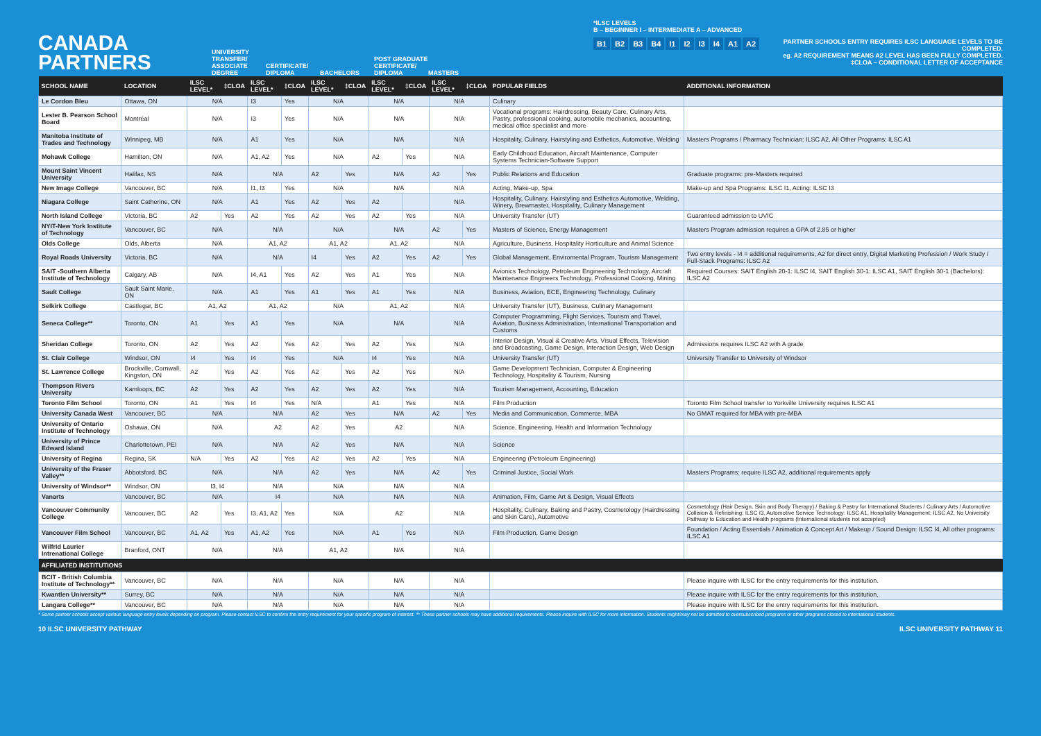CANADA PARTNERS
UNIVERSITY TRANSFER/ ASSOCIATE DEGREE
CERTIFICATE/ DIPLOMA
BACHELORS
POST GRADUATE CERTIFICATE/ DIPLOMA
MASTERS
*ILSC LEVELS
B – BEGINNER I – INTERMEDIATE A – ADVANCED
B1 B2 B3 B4 I1 I2 I3 I4 A1 A2
PARTNER SCHOOLS ENTRY REQUIRES ILSC LANGUAGE LEVELS TO BE COMPLETED.
eg. A2 REQUIREMENT MEANS A2 LEVEL HAS BEEN FULLY COMPLETED.
‡CLOA – CONDITIONAL LETTER OF ACCEPTANCE
| SCHOOL NAME | LOCATION | ILSC LEVEL* | ‡CLOA | ILSC LEVEL* | ‡CLOA | ILSC LEVEL* | ‡CLOA | ILSC LEVEL* | ‡CLOA | ILSC LEVEL* | ‡CLOA | POPULAR FIELDS | ADDITIONAL INFORMATION |
| --- | --- | --- | --- | --- | --- | --- | --- | --- | --- | --- | --- | --- | --- |
| Le Cordon Bleu | Ottawa, ON | N/A | | I3 | Yes | N/A | | N/A | | N/A | | Culinary | |
| Lester B. Pearson School Board | Montréal | N/A | | I3 | Yes | N/A | | N/A | | N/A | | Vocational programs: Hairdressing, Beauty Care, Culinary Arts, Pastry, professional cooking, automobile mechanics, accounting, medical office specialist and more | |
| Manitoba Institute of Trades and Technology | Winnipeg, MB | N/A | | A1 | Yes | N/A | | N/A | | N/A | | Hospitality, Culinary, Hairstyling and Esthetics, Automotive, Welding | Masters Programs / Pharmacy Technician: ILSC A2, All Other Programs: ILSC A1 |
| Mohawk College | Hamilton, ON | N/A | | A1, A2 | Yes | N/A | | A2 | Yes | N/A | | Early Childhood Education, Aircraft Maintenance, Computer Systems Technician-Software Support | |
| Mount Saint Vincent University | Halifax, NS | N/A | | N/A | | A2 | Yes | N/A | | A2 | Yes | Public Relations and Education | Graduate programs: pre-Masters required |
| New Image College | Vancouver, BC | N/A | | I1, I3 | Yes | N/A | | N/A | | N/A | | Acting, Make-up, Spa | Make-up and Spa Programs: ILSC I1, Acting: ILSC I3 |
| Niagara College | Saint Catherine, ON | N/A | | A1 | Yes | A2 | Yes | A2 | | N/A | | Hospitality, Culinary, Hairstyling and Esthetics Automotive, Welding, Winery, Brewmaster, Hospitality, Culinary Management | |
| North Island College | Victoria, BC | A2 | Yes | A2 | Yes | A2 | Yes | A2 | Yes | N/A | | University Transfer (UT) | Guaranteed admission to UVIC |
| NYIT-New York Institute of Technology | Vancouver, BC | N/A | | N/A | | N/A | | N/A | | A2 | Yes | Masters of Science, Energy Management | Masters Program admission requires a GPA of 2.85 or higher |
| Olds College | Olds, Alberta | N/A | | A1, A2 | | A1, A2 | | A1, A2 | | N/A | | Agriculture, Business, Hospitality Horticulture and Animal Science | |
| Royal Roads University | Victoria, BC | N/A | | N/A | | I4 | Yes | A2 | Yes | A2 | Yes | Global Management, Enviromental Program, Tourism Management | Two entry levels - I4 = additional requirements, A2 for direct entry, Digital Marketing Profession / Work Study / Full-Stack Programs: ILSC A2 |
| SAIT -Southern Alberta Institute of Technology | Calgary, AB | N/A | | I4, A1 | Yes | A2 | Yes | A1 | Yes | N/A | | Avionics Technology, Petroleum Engineering Technology, Aircraft Maintenance Engineers Technology, Professional Cooking, Mining | Required Courses: SAIT English 20-1: ILSC I4, SAIT English 30-1: ILSC A1, SAIT English 30-1 (Bachelors): ILSC A2 |
| Sault College | Sault Saint Marie, ON | N/A | | A1 | Yes | A1 | Yes | A1 | Yes | N/A | | Business, Aviation, ECE, Engineering Technology, Culinary | |
| Selkirk College | Castlegar, BC | A1, A2 | | A1, A2 | | N/A | | A1, A2 | | N/A | | University Transfer (UT), Business, Culinary Management | |
| Seneca College** | Toronto, ON | A1 | Yes | A1 | Yes | N/A | | N/A | | N/A | | Computer Programming, Flight Services, Tourism and Travel, Aviation, Business Administration, International Transportation and Customs | |
| Sheridan College | Toronto, ON | A2 | Yes | A2 | Yes | A2 | Yes | A2 | Yes | N/A | | Interior Design, Visual & Creative Arts, Visual Effects, Television and Broadcasting, Game Design, Interaction Design, Web Design | Admissions requires ILSC A2 with A grade |
| St. Clair College | Windsor, ON | I4 | Yes | I4 | Yes | N/A | | I4 | Yes | N/A | | University Transfer (UT) | University Transfer to University of Windsor |
| St. Lawrence College | Brockville, Cornwall, Kingston, ON | A2 | Yes | A2 | Yes | A2 | Yes | A2 | Yes | N/A | | Game Development Technician, Computer & Engineering Technology, Hospitality & Tourism, Nursing | |
| Thompson Rivers University | Kamloops, BC | A2 | Yes | A2 | Yes | A2 | Yes | A2 | Yes | N/A | | Tourism Management, Accounting, Education | |
| Toronto Film School | Toronto, ON | A1 | Yes | I4 | Yes | N/A | | A1 | Yes | N/A | | Film Production | Toronto Film School transfer to Yorkville University requires ILSC A1 |
| University Canada West | Vancouver, BC | N/A | | N/A | | A2 | Yes | N/A | | A2 | Yes | Media and Communication, Commerce, MBA | No GMAT required for MBA with pre-MBA |
| University of Ontario Institute of Technology | Oshawa, ON | N/A | | A2 | | A2 | Yes | A2 | | N/A | | Science, Engineering, Health and Information Technology | |
| University of Prince Edward Island | Charlottetown, PEI | N/A | | N/A | | A2 | Yes | N/A | | N/A | | Science | |
| University of Regina | Regina, SK | N/A | Yes | A2 | Yes | A2 | Yes | A2 | Yes | N/A | | Engineering (Petroleum Engineering) | |
| University of the Fraser Valley** | Abbotsford, BC | N/A | | N/A | | A2 | Yes | N/A | | A2 | Yes | Criminal Justice, Social Work | Masters Programs: require ILSC A2, additional requirements apply |
| University of Windsor** | Windsor, ON | I3, I4 | | N/A | | N/A | | N/A | | N/A | | | |
| Vanarts | Vancouver, BC | N/A | | I4 | | N/A | | N/A | | N/A | | Animation, Film, Game Art & Design, Visual Effects | |
| Vancouver Community College | Vancouver, BC | A2 | Yes | I3, A1, A2 | Yes | N/A | | A2 | | N/A | | Hospitality, Culinary, Baking and Pastry, Cosmetology (Hairdressing and Skin Care), Automotive | Cosmetology (Hair Design, Skin and Body Therapy) / Baking & Pastry for International Students / Culinary Arts / Automotive Collision & Refinishing: ILSC I3, Automotive Service Technology: ILSC A1, Hospitality Management: ILSC A2, No University Pathway to Education and Health programs (International students not accepted) |
| Vancouver Film School | Vancouver, BC | A1, A2 | Yes | A1, A2 | Yes | N/A | | A1 | Yes | N/A | | Film Production, Game Design | Foundation / Acting Essentials / Animation & Concept Art / Makeup / Sound Design: ILSC I4, All other programs: ILSC A1 |
| Wilfrid Laurier Intrenational College | Branford, ONT | N/A | | N/A | | A1, A2 | | N/A | | N/A | | | |
| AFFILIATED INSTITUTIONS | | | | | | | | | | | | | |
| BCIT - British Columbia Institute of Technology** | Vancouver, BC | N/A | | N/A | | N/A | | N/A | | N/A | | | Please inquire with ILSC for the entry requirements for this institution. |
| Kwantlen University** | Surrey, BC | N/A | | N/A | | N/A | | N/A | | N/A | | | Please inquire with ILSC for the entry requirements for this institution. |
| Langara College** | Vancouver, BC | N/A | | N/A | | N/A | | N/A | | N/A | | | Please inquire with ILSC for the entry requirements for this institution. |
* Some partner schools accept various language entry levels depending on program. Please contact ILSC to confirm the entry requirement for your specific program of interest. ** These partner schools may have additional requirements. Please inquire with ILSC for more information. Students might/may not be admitted to oversubscribed programs or other programs closed to international students.
10 ILSC UNIVERSITY PATHWAY ILSC UNIVERSITY PATHWAY 11